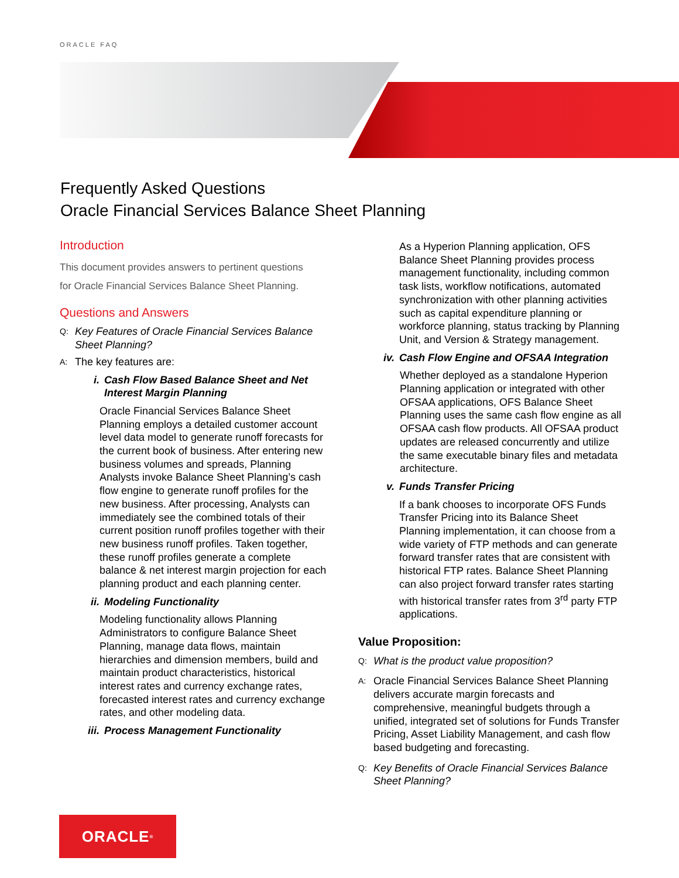ORACLE FAQ
Frequently Asked Questions
Oracle Financial Services Balance Sheet Planning
Introduction
This document provides answers to pertinent questions
for Oracle Financial Services Balance Sheet Planning.
Questions and Answers
Q: Key Features of Oracle Financial Services Balance Sheet Planning?
A: The key features are:
i. Cash Flow Based Balance Sheet and Net Interest Margin Planning
Oracle Financial Services Balance Sheet Planning employs a detailed customer account level data model to generate runoff forecasts for the current book of business. After entering new business volumes and spreads, Planning Analysts invoke Balance Sheet Planning’s cash flow engine to generate runoff profiles for the new business. After processing, Analysts can immediately see the combined totals of their current position runoff profiles together with their new business runoff profiles. Taken together, these runoff profiles generate a complete balance & net interest margin projection for each planning product and each planning center.
ii. Modeling Functionality
Modeling functionality allows Planning Administrators to configure Balance Sheet Planning, manage data flows, maintain hierarchies and dimension members, build and maintain product characteristics, historical interest rates and currency exchange rates, forecasted interest rates and currency exchange rates, and other modeling data.
iii. Process Management Functionality
As a Hyperion Planning application, OFS Balance Sheet Planning provides process management functionality, including common task lists, workflow notifications, automated synchronization with other planning activities such as capital expenditure planning or workforce planning, status tracking by Planning Unit, and Version & Strategy management.
iv. Cash Flow Engine and OFSAA Integration
Whether deployed as a standalone Hyperion Planning application or integrated with other OFSAA applications, OFS Balance Sheet Planning uses the same cash flow engine as all OFSAA cash flow products. All OFSAA product updates are released concurrently and utilize the same executable binary files and metadata architecture.
v. Funds Transfer Pricing
If a bank chooses to incorporate OFS Funds Transfer Pricing into its Balance Sheet Planning implementation, it can choose from a wide variety of FTP methods and can generate forward transfer rates that are consistent with historical FTP rates. Balance Sheet Planning can also project forward transfer rates starting with historical transfer rates from 3<sup>rd</sup> party FTP applications.
Value Proposition:
Q: What is the product value proposition?
A: Oracle Financial Services Balance Sheet Planning delivers accurate margin forecasts and comprehensive, meaningful budgets through a unified, integrated set of solutions for Funds Transfer Pricing, Asset Liability Management, and cash flow based budgeting and forecasting.
Q: Key Benefits of Oracle Financial Services Balance Sheet Planning?
ORACLE<sup>®</sup>